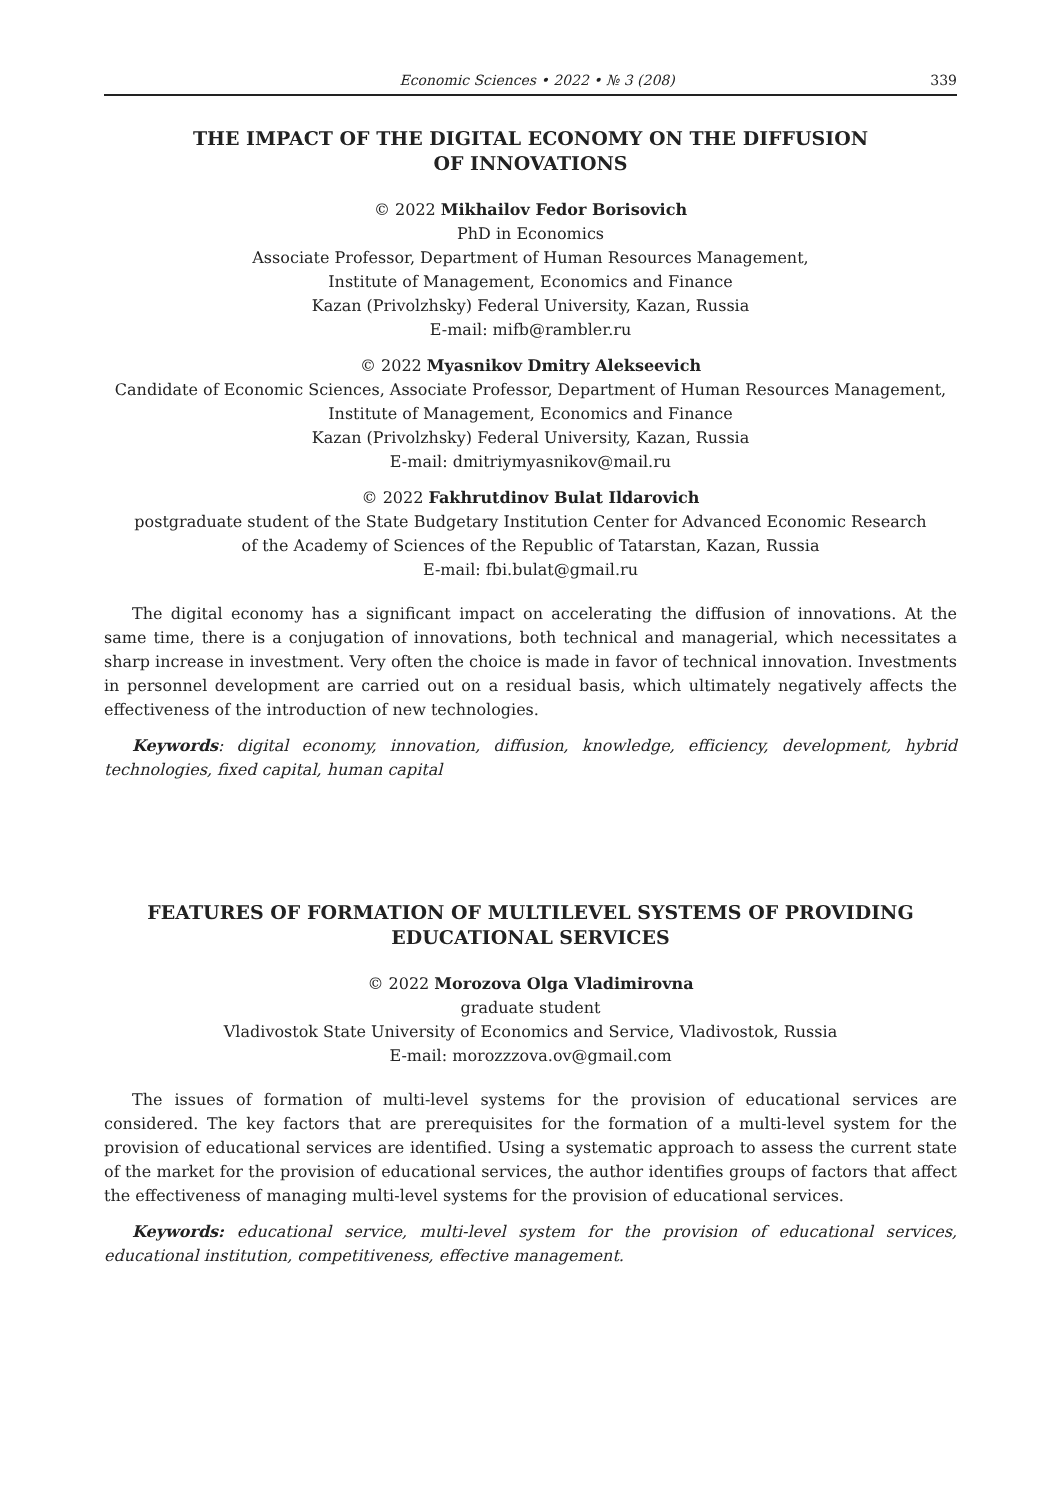Economic Sciences • 2022 • № 3 (208) 339
THE IMPACT OF THE DIGITAL ECONOMY ON THE DIFFUSION
OF INNOVATIONS
© 2022 Mikhailov Fedor Borisovich
PhD in Economics
Associate Professor, Department of Human Resources Management,
Institute of Management, Economics and Finance
Kazan (Privolzhsky) Federal University, Kazan, Russia
E-mail: mifb@rambler.ru
© 2022 Myasnikov Dmitry Alekseevich
Candidate of Economic Sciences, Associate Professor, Department of Human Resources Management,
Institute of Management, Economics and Finance
Kazan (Privolzhsky) Federal University, Kazan, Russia
E-mail: dmitriymyasnikov@mail.ru
© 2022 Fakhrutdinov Bulat Ildarovich
postgraduate student of the State Budgetary Institution Center for Advanced Economic Research
of the Academy of Sciences of the Republic of Tatarstan, Kazan, Russia
E-mail: fbi.bulat@gmail.ru
The digital economy has a significant impact on accelerating the diffusion of innovations. At the same time, there is a conjugation of innovations, both technical and managerial, which necessitates a sharp increase in investment. Very often the choice is made in favor of technical innovation. Investments in personnel development are carried out on a residual basis, which ultimately negatively affects the effectiveness of the introduction of new technologies.
Keywords: digital economy, innovation, diffusion, knowledge, efficiency, development, hybrid technologies, fixed capital, human capital
FEATURES OF FORMATION OF MULTILEVEL SYSTEMS OF PROVIDING
EDUCATIONAL SERVICES
© 2022 Morozova Olga Vladimirovna
graduate student
Vladivostok State University of Economics and Service, Vladivostok, Russia
E-mail: morozzzova.ov@gmail.com
The issues of formation of multi-level systems for the provision of educational services are considered. The key factors that are prerequisites for the formation of a multi-level system for the provision of educational services are identified. Using a systematic approach to assess the current state of the market for the provision of educational services, the author identifies groups of factors that affect the effectiveness of managing multi-level systems for the provision of educational services.
Keywords: educational service, multi-level system for the provision of educational services, educational institution, competitiveness, effective management.